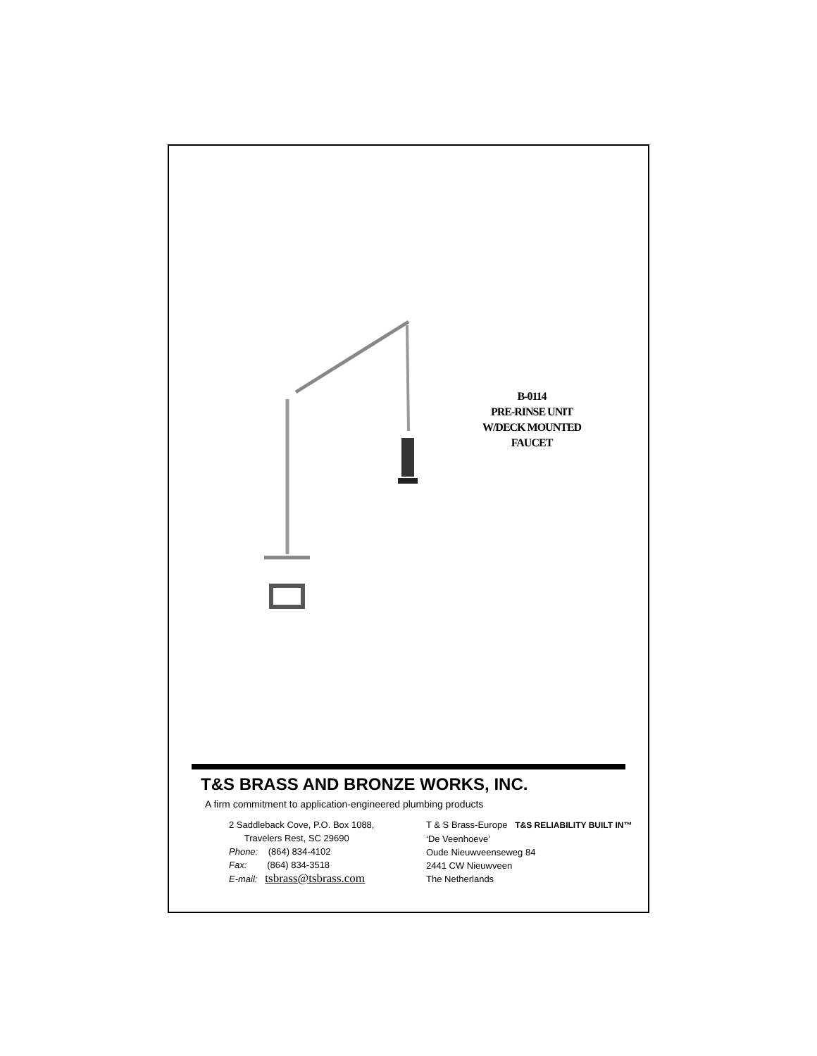B-0114
PRE-RINSE UNIT
W/DECK MOUNTED
FAUCET
T&S BRASS AND BRONZE WORKS, INC.
A firm commitment to application-engineered plumbing products
2 Saddleback Cove, P.O. Box 1088,
Travelers Rest, SC 29690
Phone: (864) 834-4102
Fax: (864) 834-3518
E-mail: tsbrass@tsbrass.com
T & S Brass-Europe T&S RELIABILITY BUILT IN™
‘De Veenhoeve’
Oude Nieuwveenseweg 84
2441 CW Nieuwveen
The Netherlands